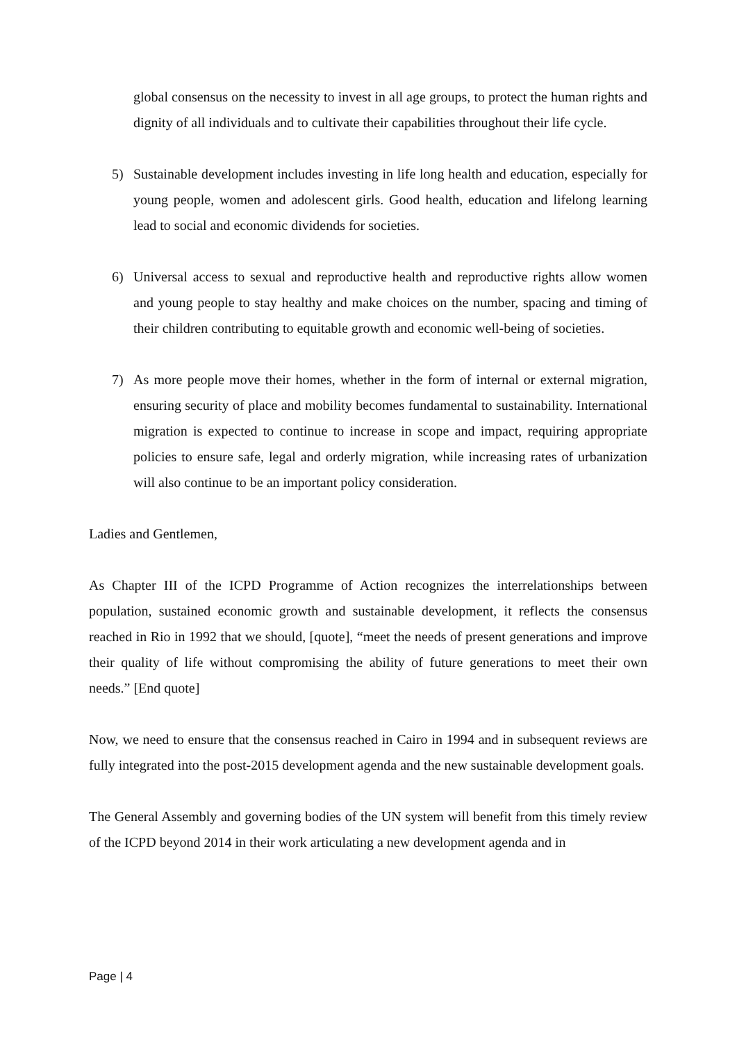global consensus on the necessity to invest in all age groups, to protect the human rights and dignity of all individuals and to cultivate their capabilities throughout their life cycle.
5) Sustainable development includes investing in life long health and education, especially for young people, women and adolescent girls. Good health, education and lifelong learning lead to social and economic dividends for societies.
6) Universal access to sexual and reproductive health and reproductive rights allow women and young people to stay healthy and make choices on the number, spacing and timing of their children contributing to equitable growth and economic well-being of societies.
7) As more people move their homes, whether in the form of internal or external migration, ensuring security of place and mobility becomes fundamental to sustainability. International migration is expected to continue to increase in scope and impact, requiring appropriate policies to ensure safe, legal and orderly migration, while increasing rates of urbanization will also continue to be an important policy consideration.
Ladies and Gentlemen,
As Chapter III of the ICPD Programme of Action recognizes the interrelationships between population, sustained economic growth and sustainable development, it reflects the consensus reached in Rio in 1992 that we should, [quote], “meet the needs of present generations and improve their quality of life without compromising the ability of future generations to meet their own needs.” [End quote]
Now, we need to ensure that the consensus reached in Cairo in 1994 and in subsequent reviews are fully integrated into the post-2015 development agenda and the new sustainable development goals.
The General Assembly and governing bodies of the UN system will benefit from this timely review of the ICPD beyond 2014 in their work articulating a new development agenda and in
Page | 4